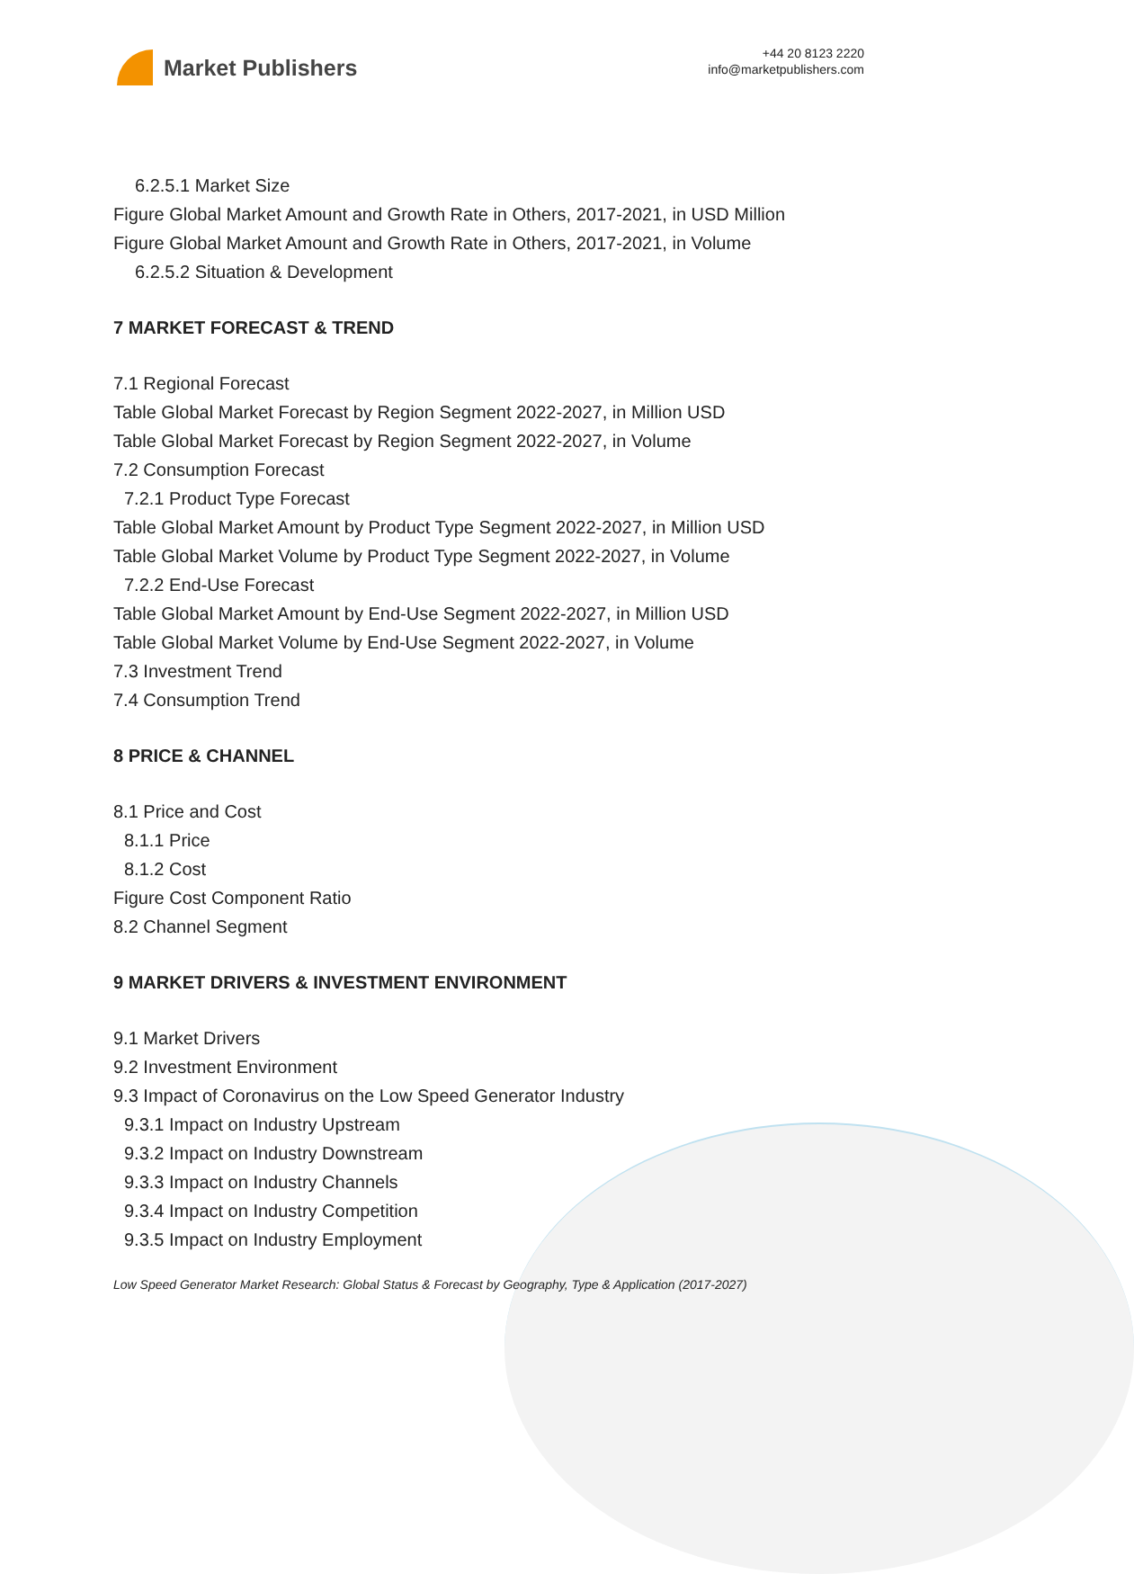Market Publishers
+44 20 8123 2220
info@marketpublishers.com
6.2.5.1 Market Size
Figure Global Market Amount and Growth Rate in Others, 2017-2021, in USD Million
Figure Global Market Amount and Growth Rate in Others, 2017-2021, in Volume
6.2.5.2 Situation & Development
7 MARKET FORECAST & TREND
7.1 Regional Forecast
Table Global Market Forecast by Region Segment 2022-2027, in Million USD
Table Global Market Forecast by Region Segment 2022-2027, in Volume
7.2 Consumption Forecast
7.2.1 Product Type Forecast
Table Global Market Amount by Product Type Segment 2022-2027, in Million USD
Table Global Market Volume by Product Type Segment 2022-2027, in Volume
7.2.2 End-Use Forecast
Table Global Market Amount by End-Use Segment 2022-2027, in Million USD
Table Global Market Volume by End-Use Segment 2022-2027, in Volume
7.3 Investment Trend
7.4 Consumption Trend
8 PRICE & CHANNEL
8.1 Price and Cost
8.1.1 Price
8.1.2 Cost
Figure Cost Component Ratio
8.2 Channel Segment
9 MARKET DRIVERS & INVESTMENT ENVIRONMENT
9.1 Market Drivers
9.2 Investment Environment
9.3 Impact of Coronavirus on the Low Speed Generator Industry
9.3.1 Impact on Industry Upstream
9.3.2 Impact on Industry Downstream
9.3.3 Impact on Industry Channels
9.3.4 Impact on Industry Competition
9.3.5 Impact on Industry Employment
Low Speed Generator Market Research: Global Status & Forecast by Geography, Type & Application (2017-2027)